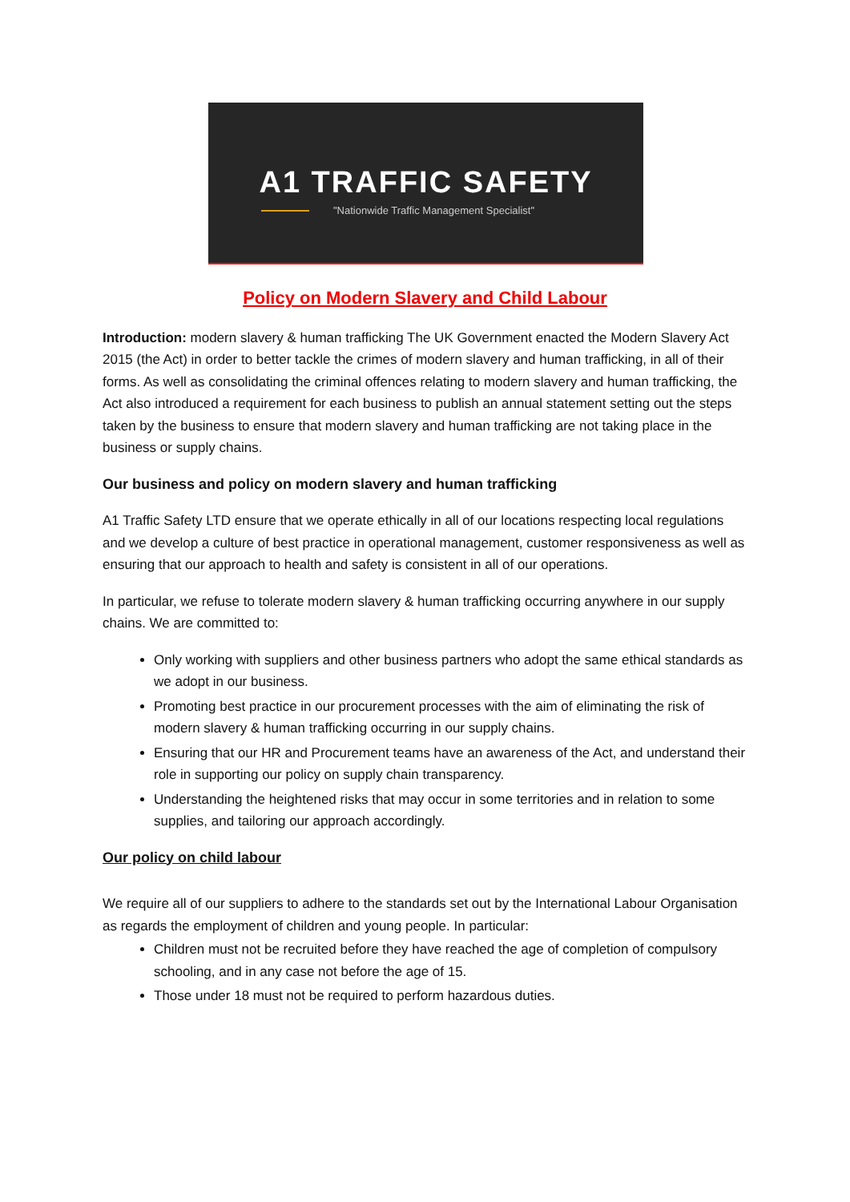A1 TRAFFIC SAFETY
"Nationwide Traffic Management Specialist"
Policy on Modern Slavery and Child Labour
Introduction: modern slavery & human trafficking The UK Government enacted the Modern Slavery Act 2015 (the Act) in order to better tackle the crimes of modern slavery and human trafficking, in all of their forms. As well as consolidating the criminal offences relating to modern slavery and human trafficking, the Act also introduced a requirement for each business to publish an annual statement setting out the steps taken by the business to ensure that modern slavery and human trafficking are not taking place in the business or supply chains.
Our business and policy on modern slavery and human trafficking
A1 Traffic Safety LTD ensure that we operate ethically in all of our locations respecting local regulations and we develop a culture of best practice in operational management, customer responsiveness as well as ensuring that our approach to health and safety is consistent in all of our operations.
In particular, we refuse to tolerate modern slavery & human trafficking occurring anywhere in our supply chains. We are committed to:
Only working with suppliers and other business partners who adopt the same ethical standards as we adopt in our business.
Promoting best practice in our procurement processes with the aim of eliminating the risk of modern slavery & human trafficking occurring in our supply chains.
Ensuring that our HR and Procurement teams have an awareness of the Act, and understand their role in supporting our policy on supply chain transparency.
Understanding the heightened risks that may occur in some territories and in relation to some supplies, and tailoring our approach accordingly.
Our policy on child labour
We require all of our suppliers to adhere to the standards set out by the International Labour Organisation as regards the employment of children and young people. In particular:
Children must not be recruited before they have reached the age of completion of compulsory schooling, and in any case not before the age of 15.
Those under 18 must not be required to perform hazardous duties.